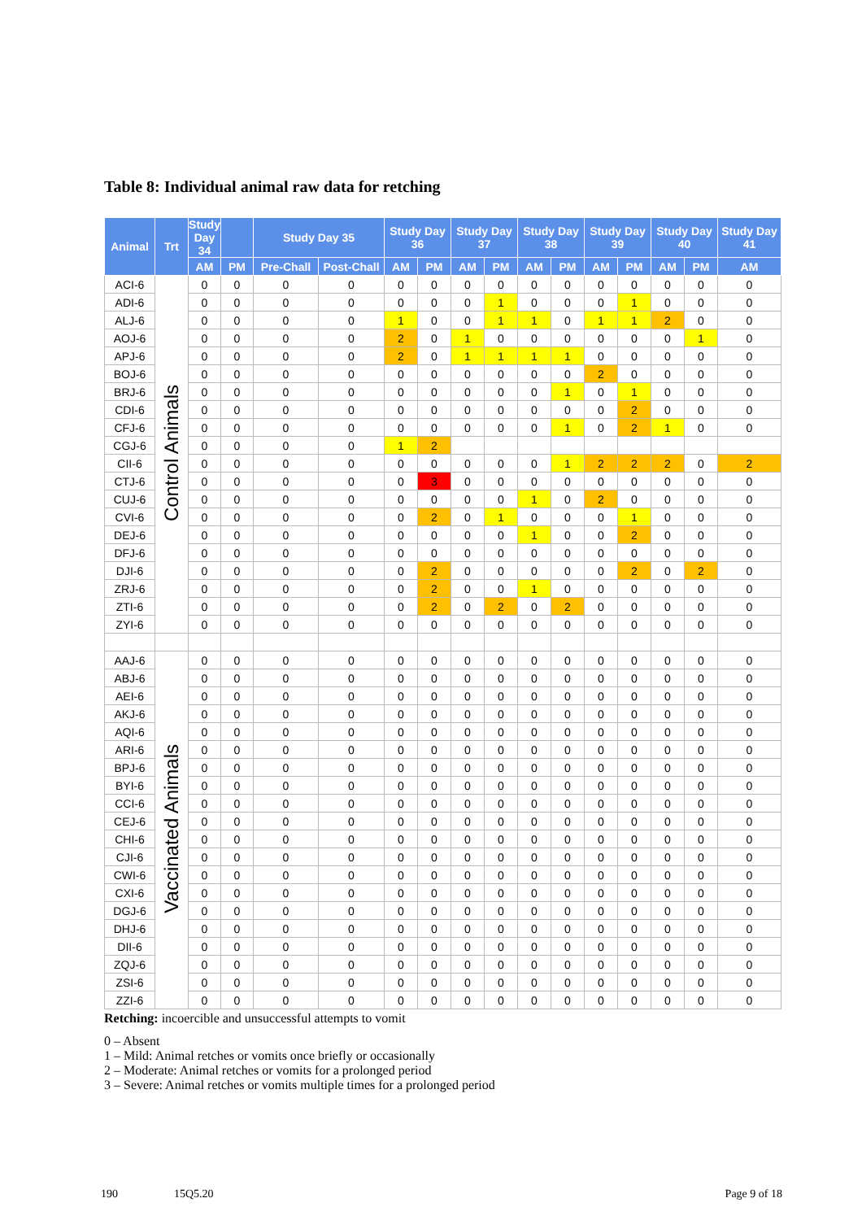Table 8: Individual animal raw data for retching
| Animal | Trt | Study Day 34 | | Study Day 35 | | Study Day 36 | | Study Day 37 | | Study Day 38 | | Study Day 39 | | Study Day 40 | | Study Day 41 |
| --- | --- | --- | --- | --- | --- | --- | --- | --- | --- | --- | --- | --- | --- | --- | --- | --- |
| | | AM | PM | Pre-Chall | Post-Chall | AM | PM | AM | PM | AM | PM | AM | PM | AM | PM | AM |
| ACI-6 | Control Animals | 0 | 0 | 0 | 0 | 0 | 0 | 0 | 0 | 0 | 0 | 0 | 0 | 0 | 0 | 0 |
| ADI-6 | | 0 | 0 | 0 | 0 | 0 | 0 | 0 | 1 | 0 | 0 | 0 | 1 | 0 | 0 | 0 |
| ALJ-6 | | 0 | 0 | 0 | 0 | 1 | 0 | 0 | 1 | 1 | 0 | 1 | 1 | 2 | 0 | 0 |
| AOJ-6 | | 0 | 0 | 0 | 0 | 2 | 0 | 1 | 0 | 0 | 0 | 0 | 0 | 0 | 1 | 0 |
| APJ-6 | | 0 | 0 | 0 | 0 | 2 | 0 | 1 | 1 | 1 | 1 | 0 | 0 | 0 | 0 | 0 |
| BOJ-6 | | 0 | 0 | 0 | 0 | 0 | 0 | 0 | 0 | 0 | 0 | 2 | 0 | 0 | 0 | 0 |
| BRJ-6 | | 0 | 0 | 0 | 0 | 0 | 0 | 0 | 0 | 0 | 1 | 0 | 1 | 0 | 0 | 0 |
| CDI-6 | | 0 | 0 | 0 | 0 | 0 | 0 | 0 | 0 | 0 | 0 | 0 | 2 | 0 | 0 | 0 |
| CFJ-6 | | 0 | 0 | 0 | 0 | 0 | 0 | 0 | 0 | 0 | 1 | 0 | 2 | 1 | 0 | 0 |
| CGJ-6 | | 0 | 0 | 0 | 0 | 1 | 2 | | | | | | | | | |
| CII-6 | | 0 | 0 | 0 | 0 | 0 | 0 | 0 | 0 | 0 | 1 | 2 | 2 | 2 | 0 | 2 |
| CTJ-6 | | 0 | 0 | 0 | 0 | 0 | 3 | 0 | 0 | 0 | 0 | 0 | 0 | 0 | 0 | 0 |
| CUJ-6 | | 0 | 0 | 0 | 0 | 0 | 0 | 0 | 0 | 1 | 0 | 2 | 0 | 0 | 0 | 0 |
| CVI-6 | | 0 | 0 | 0 | 0 | 0 | 2 | 0 | 1 | 0 | 0 | 0 | 1 | 0 | 0 | 0 |
| DEJ-6 | | 0 | 0 | 0 | 0 | 0 | 0 | 0 | 0 | 1 | 0 | 0 | 2 | 0 | 0 | 0 |
| DFJ-6 | | 0 | 0 | 0 | 0 | 0 | 0 | 0 | 0 | 0 | 0 | 0 | 0 | 0 | 0 | 0 |
| DJI-6 | | 0 | 0 | 0 | 0 | 0 | 2 | 0 | 0 | 0 | 0 | 0 | 2 | 0 | 2 | 0 |
| ZRJ-6 | | 0 | 0 | 0 | 0 | 0 | 2 | 0 | 0 | 1 | 0 | 0 | 0 | 0 | 0 | 0 |
| ZTI-6 | | 0 | 0 | 0 | 0 | 0 | 2 | 0 | 2 | 0 | 2 | 0 | 0 | 0 | 0 | 0 |
| ZYI-6 | | 0 | 0 | 0 | 0 | 0 | 0 | 0 | 0 | 0 | 0 | 0 | 0 | 0 | 0 | 0 |
| AAJ-6 | Vaccinated Animals | 0 | 0 | 0 | 0 | 0 | 0 | 0 | 0 | 0 | 0 | 0 | 0 | 0 | 0 | 0 |
| ABJ-6 | | 0 | 0 | 0 | 0 | 0 | 0 | 0 | 0 | 0 | 0 | 0 | 0 | 0 | 0 | 0 |
| AEI-6 | | 0 | 0 | 0 | 0 | 0 | 0 | 0 | 0 | 0 | 0 | 0 | 0 | 0 | 0 | 0 |
| AKJ-6 | | 0 | 0 | 0 | 0 | 0 | 0 | 0 | 0 | 0 | 0 | 0 | 0 | 0 | 0 | 0 |
| AQI-6 | | 0 | 0 | 0 | 0 | 0 | 0 | 0 | 0 | 0 | 0 | 0 | 0 | 0 | 0 | 0 |
| ARI-6 | | 0 | 0 | 0 | 0 | 0 | 0 | 0 | 0 | 0 | 0 | 0 | 0 | 0 | 0 | 0 |
| BPJ-6 | | 0 | 0 | 0 | 0 | 0 | 0 | 0 | 0 | 0 | 0 | 0 | 0 | 0 | 0 | 0 |
| BYI-6 | | 0 | 0 | 0 | 0 | 0 | 0 | 0 | 0 | 0 | 0 | 0 | 0 | 0 | 0 | 0 |
| CCI-6 | | 0 | 0 | 0 | 0 | 0 | 0 | 0 | 0 | 0 | 0 | 0 | 0 | 0 | 0 | 0 |
| CEJ-6 | | 0 | 0 | 0 | 0 | 0 | 0 | 0 | 0 | 0 | 0 | 0 | 0 | 0 | 0 | 0 |
| CHI-6 | | 0 | 0 | 0 | 0 | 0 | 0 | 0 | 0 | 0 | 0 | 0 | 0 | 0 | 0 | 0 |
| CJI-6 | | 0 | 0 | 0 | 0 | 0 | 0 | 0 | 0 | 0 | 0 | 0 | 0 | 0 | 0 | 0 |
| CWI-6 | | 0 | 0 | 0 | 0 | 0 | 0 | 0 | 0 | 0 | 0 | 0 | 0 | 0 | 0 | 0 |
| CXI-6 | | 0 | 0 | 0 | 0 | 0 | 0 | 0 | 0 | 0 | 0 | 0 | 0 | 0 | 0 | 0 |
| DGJ-6 | | 0 | 0 | 0 | 0 | 0 | 0 | 0 | 0 | 0 | 0 | 0 | 0 | 0 | 0 | 0 |
| DHJ-6 | | 0 | 0 | 0 | 0 | 0 | 0 | 0 | 0 | 0 | 0 | 0 | 0 | 0 | 0 | 0 |
| DII-6 | | 0 | 0 | 0 | 0 | 0 | 0 | 0 | 0 | 0 | 0 | 0 | 0 | 0 | 0 | 0 |
| ZQJ-6 | | 0 | 0 | 0 | 0 | 0 | 0 | 0 | 0 | 0 | 0 | 0 | 0 | 0 | 0 | 0 |
| ZSI-6 | | 0 | 0 | 0 | 0 | 0 | 0 | 0 | 0 | 0 | 0 | 0 | 0 | 0 | 0 | 0 |
| ZZI-6 | | 0 | 0 | 0 | 0 | 0 | 0 | 0 | 0 | 0 | 0 | 0 | 0 | 0 | 0 | 0 |
Retching: incoercible and unsuccessful attempts to vomit
0 – Absent
1 – Mild: Animal retches or vomits once briefly or occasionally
2 – Moderate: Animal retches or vomits for a prolonged period
3 – Severe: Animal retches or vomits multiple times for a prolonged period
190 15Q5.20 Page 9 of 18